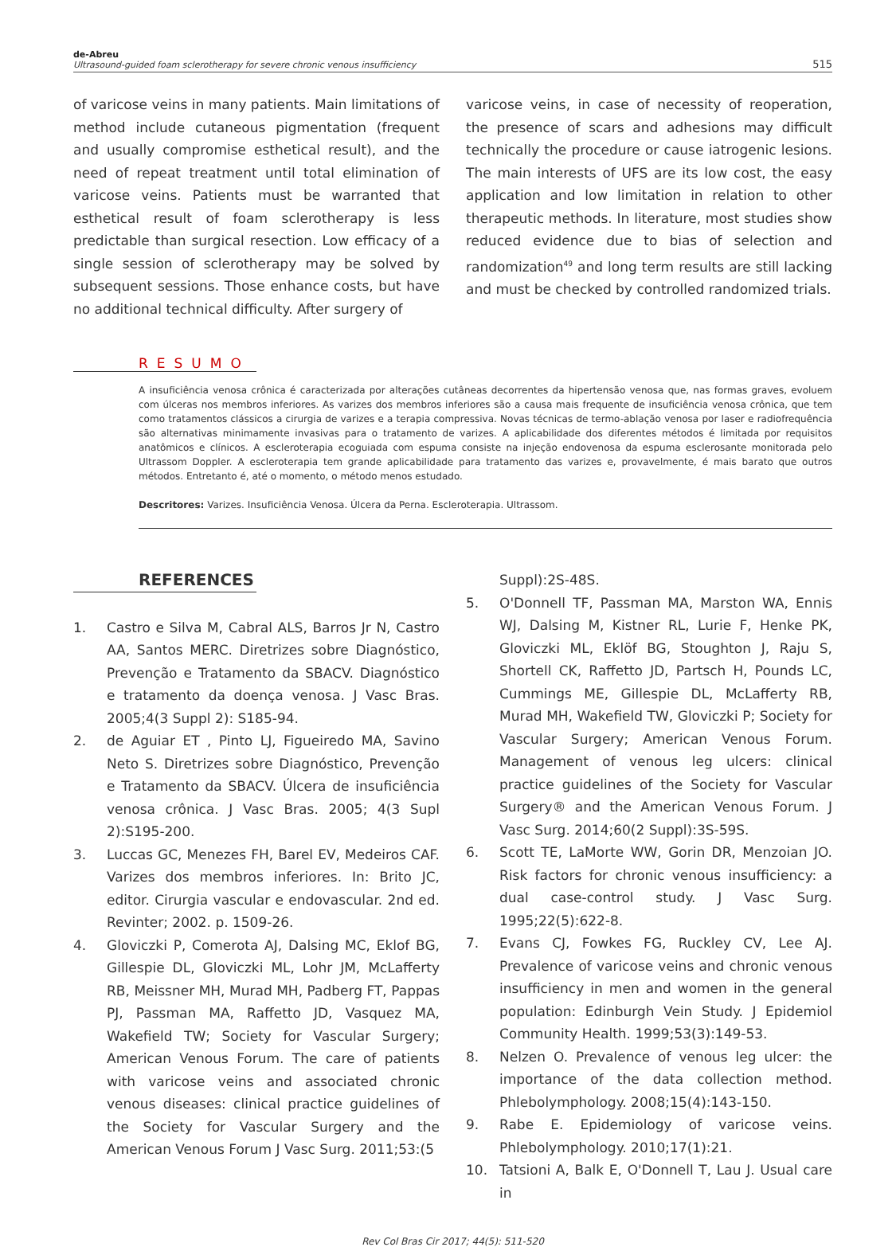de-Abreu
Ultrasound-guided foam sclerotherapy for severe chronic venous insufficiency
515
of varicose veins in many patients. Main limitations of method include cutaneous pigmentation (frequent and usually compromise esthetical result), and the need of repeat treatment until total elimination of varicose veins. Patients must be warranted that esthetical result of foam sclerotherapy is less predictable than surgical resection. Low efficacy of a single session of sclerotherapy may be solved by subsequent sessions. Those enhance costs, but have no additional technical difficulty. After surgery of
varicose veins, in case of necessity of reoperation, the presence of scars and adhesions may difficult technically the procedure or cause iatrogenic lesions. The main interests of UFS are its low cost, the easy application and low limitation in relation to other therapeutic methods. In literature, most studies show reduced evidence due to bias of selection and randomization<sup>49</sup> and long term results are still lacking and must be checked by controlled randomized trials.
RESUMO
A insuficiência venosa crônica é caracterizada por alterações cutâneas decorrentes da hipertensão venosa que, nas formas graves, evoluem com úlceras nos membros inferiores. As varizes dos membros inferiores são a causa mais frequente de insuficiência venosa crônica, que tem como tratamentos clássicos a cirurgia de varizes e a terapia compressiva. Novas técnicas de termo-ablação venosa por laser e radiofrequência são alternativas minimamente invasivas para o tratamento de varizes. A aplicabilidade dos diferentes métodos é limitada por requisitos anatômicos e clínicos. A escleroterapia ecoguiada com espuma consiste na injeção endovenosa da espuma esclerosante monitorada pelo Ultrassom Doppler. A escleroterapia tem grande aplicabilidade para tratamento das varizes e, provavelmente, é mais barato que outros métodos. Entretanto é, até o momento, o método menos estudado.
Descritores: Varizes. Insuficiência Venosa. Úlcera da Perna. Escleroterapia. Ultrassom.
REFERENCES
1. Castro e Silva M, Cabral ALS, Barros Jr N, Castro AA, Santos MERC. Diretrizes sobre Diagnóstico, Prevenção e Tratamento da SBACV. Diagnóstico e tratamento da doença venosa. J Vasc Bras. 2005;4(3 Suppl 2): S185-94.
2. de Aguiar ET , Pinto LJ, Figueiredo MA, Savino Neto S. Diretrizes sobre Diagnóstico, Prevenção e Tratamento da SBACV. Úlcera de insuficiência venosa crônica. J Vasc Bras. 2005; 4(3 Supl 2):S195-200.
3. Luccas GC, Menezes FH, Barel EV, Medeiros CAF. Varizes dos membros inferiores. In: Brito JC, editor. Cirurgia vascular e endovascular. 2nd ed. Revinter; 2002. p. 1509-26.
4. Gloviczki P, Comerota AJ, Dalsing MC, Eklof BG, Gillespie DL, Gloviczki ML, Lohr JM, McLafferty RB, Meissner MH, Murad MH, Padberg FT, Pappas PJ, Passman MA, Raffetto JD, Vasquez MA, Wakefield TW; Society for Vascular Surgery; American Venous Forum. The care of patients with varicose veins and associated chronic venous diseases: clinical practice guidelines of the Society for Vascular Surgery and the American Venous Forum J Vasc Surg. 2011;53:(5
Suppl):2S-48S.
5. O'Donnell TF, Passman MA, Marston WA, Ennis WJ, Dalsing M, Kistner RL, Lurie F, Henke PK, Gloviczki ML, Eklöf BG, Stoughton J, Raju S, Shortell CK, Raffetto JD, Partsch H, Pounds LC, Cummings ME, Gillespie DL, McLafferty RB, Murad MH, Wakefield TW, Gloviczki P; Society for Vascular Surgery; American Venous Forum. Management of venous leg ulcers: clinical practice guidelines of the Society for Vascular Surgery® and the American Venous Forum. J Vasc Surg. 2014;60(2 Suppl):3S-59S.
6. Scott TE, LaMorte WW, Gorin DR, Menzoian JO. Risk factors for chronic venous insufficiency: a dual case-control study. J Vasc Surg. 1995;22(5):622-8.
7. Evans CJ, Fowkes FG, Ruckley CV, Lee AJ. Prevalence of varicose veins and chronic venous insufficiency in men and women in the general population: Edinburgh Vein Study. J Epidemiol Community Health. 1999;53(3):149-53.
8. Nelzen O. Prevalence of venous leg ulcer: the importance of the data collection method. Phlebolymphology. 2008;15(4):143-150.
9. Rabe E. Epidemiology of varicose veins. Phlebolymphology. 2010;17(1):21.
10. Tatsioni A, Balk E, O'Donnell T, Lau J. Usual care in
Rev Col Bras Cir 2017; 44(5): 511-520